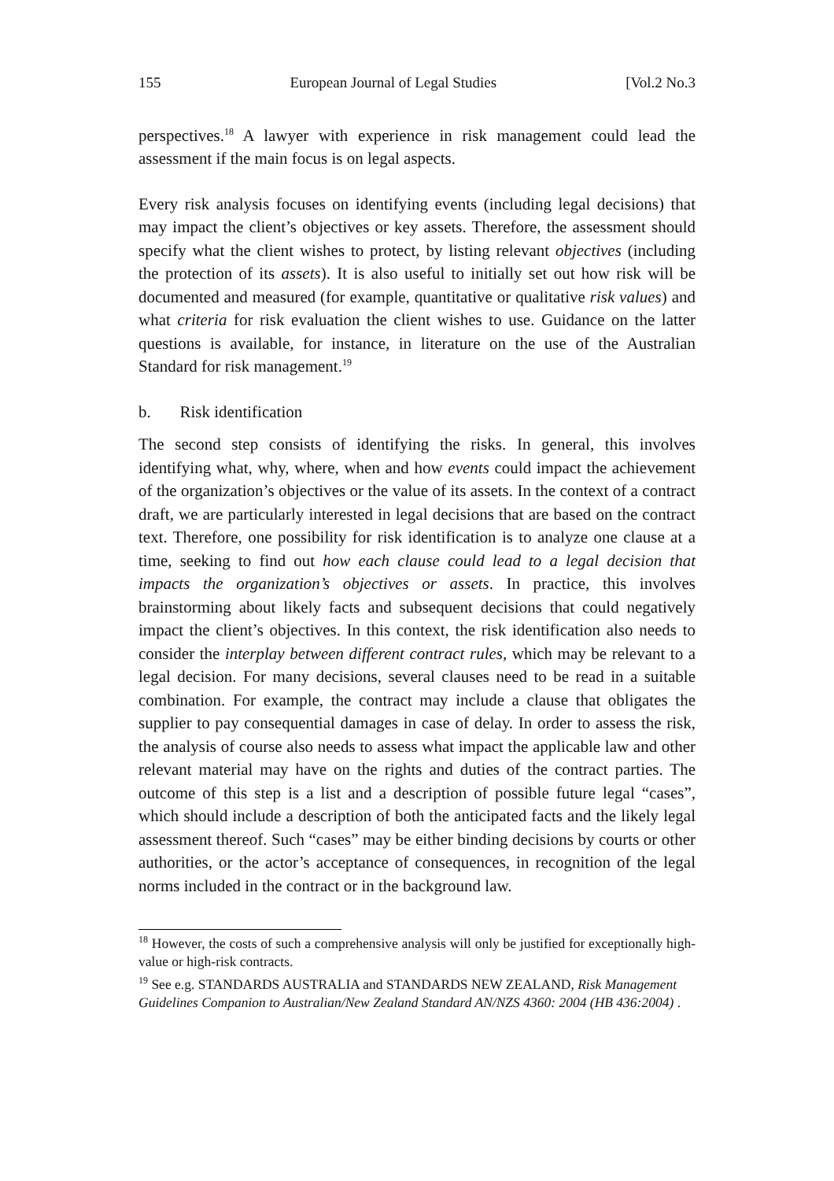155 European Journal of Legal Studies [Vol.2 No.3
perspectives.<sup>18</sup> A lawyer with experience in risk management could lead the assessment if the main focus is on legal aspects.
Every risk analysis focuses on identifying events (including legal decisions) that may impact the client’s objectives or key assets. Therefore, the assessment should specify what the client wishes to protect, by listing relevant objectives (including the protection of its assets). It is also useful to initially set out how risk will be documented and measured (for example, quantitative or qualitative risk values) and what criteria for risk evaluation the client wishes to use. Guidance on the latter questions is available, for instance, in literature on the use of the Australian Standard for risk management.<sup>19</sup>
b. Risk identification
The second step consists of identifying the risks. In general, this involves identifying what, why, where, when and how events could impact the achievement of the organization’s objectives or the value of its assets. In the context of a contract draft, we are particularly interested in legal decisions that are based on the contract text. Therefore, one possibility for risk identification is to analyze one clause at a time, seeking to find out how each clause could lead to a legal decision that impacts the organization’s objectives or assets. In practice, this involves brainstorming about likely facts and subsequent decisions that could negatively impact the client’s objectives. In this context, the risk identification also needs to consider the interplay between different contract rules, which may be relevant to a legal decision. For many decisions, several clauses need to be read in a suitable combination. For example, the contract may include a clause that obligates the supplier to pay consequential damages in case of delay. In order to assess the risk, the analysis of course also needs to assess what impact the applicable law and other relevant material may have on the rights and duties of the contract parties. The outcome of this step is a list and a description of possible future legal “cases”, which should include a description of both the anticipated facts and the likely legal assessment thereof. Such “cases” may be either binding decisions by courts or other authorities, or the actor’s acceptance of consequences, in recognition of the legal norms included in the contract or in the background law.
<sup>18</sup> However, the costs of such a comprehensive analysis will only be justified for exceptionally high-value or high-risk contracts.
<sup>19</sup> See e.g. STANDARDS AUSTRALIA and STANDARDS NEW ZEALAND, Risk Management Guidelines Companion to Australian/New Zealand Standard AN/NZS 4360: 2004 (HB 436:2004) .